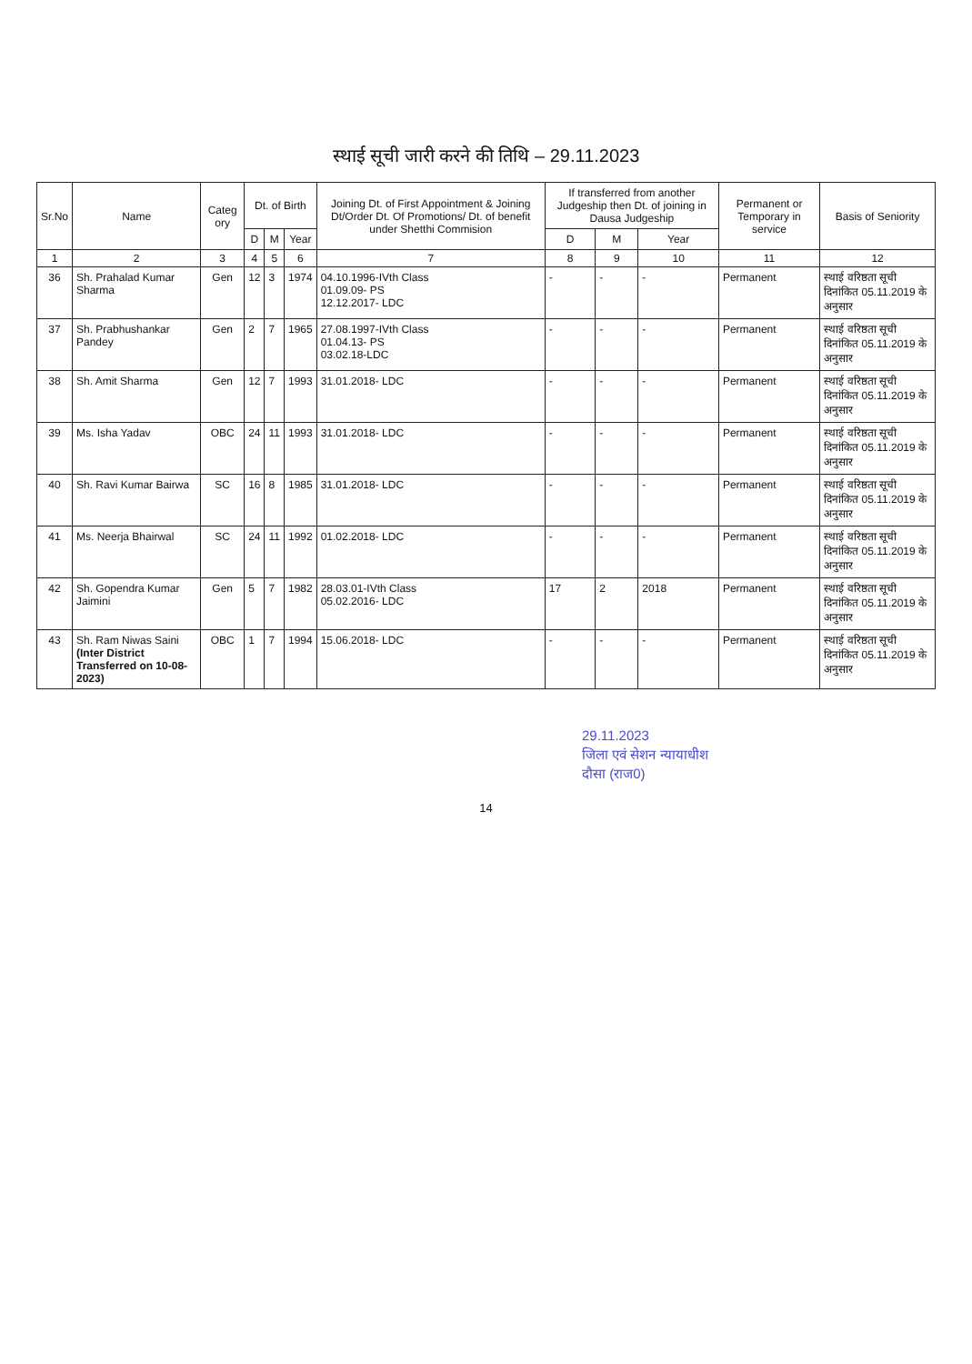स्थाई सूची जारी करने की तिथि – 29.11.2023
| Sr.No | Name | Categ ory | Dt. of Birth | | | Joining Dt. of First Appointment & Joining Dt/Order Dt. Of Promotions/ Dt. of benefit under Shetthi Commision | If transferred from another Judgeship then Dt. of joining in Dausa Judgeship | | | Permanent or Temporary in service | Basis of Seniority |
| --- | --- | --- | --- | --- | --- | --- | --- | --- | --- | --- | --- |
| | | | D | M | Year | | D | M | Year | | |
| 1 | 2 | 3 | 4 | 5 | 6 | 7 | 8 | 9 | 10 | 11 | 12 |
| 36 | Sh. Prahalad Kumar Sharma | Gen | 12 | 3 | 1974 | 04.10.1996-IVth Class 01.09.09- PS 12.12.2017- LDC | - | - | - | Permanent | स्थाई वरिष्ठता सूची दिनांकित 05.11.2019 के अनुसार |
| 37 | Sh. Prabhushankar Pandey | Gen | 2 | 7 | 1965 | 27.08.1997-IVth Class 01.04.13- PS 03.02.18-LDC | - | - | - | Permanent | स्थाई वरिष्ठता सूची दिनांकित 05.11.2019 के अनुसार |
| 38 | Sh. Amit Sharma | Gen | 12 | 7 | 1993 | 31.01.2018- LDC | - | - | - | Permanent | स्थाई वरिष्ठता सूची दिनांकित 05.11.2019 के अनुसार |
| 39 | Ms. Isha Yadav | OBC | 24 | 11 | 1993 | 31.01.2018- LDC | - | - | - | Permanent | स्थाई वरिष्ठता सूची दिनांकित 05.11.2019 के अनुसार |
| 40 | Sh. Ravi Kumar Bairwa | SC | 16 | 8 | 1985 | 31.01.2018- LDC | - | - | - | Permanent | स्थाई वरिष्ठता सूची दिनांकित 05.11.2019 के अनुसार |
| 41 | Ms. Neerja Bhairwal | SC | 24 | 11 | 1992 | 01.02.2018- LDC | - | - | - | Permanent | स्थाई वरिष्ठता सूची दिनांकित 05.11.2019 के अनुसार |
| 42 | Sh. Gopendra Kumar Jaimini | Gen | 5 | 7 | 1982 | 28.03.01-IVth Class 05.02.2016- LDC | 17 | 2 | 2018 | Permanent | स्थाई वरिष्ठता सूची दिनांकित 05.11.2019 के अनुसार |
| 43 | Sh. Ram Niwas Saini (Inter District Transferred on 10-08-2023) | OBC | 1 | 7 | 1994 | 15.06.2018- LDC | - | - | - | Permanent | स्थाई वरिष्ठता सूची दिनांकित 05.11.2019 के अनुसार |
29.11.2023
जिला एवं सेशन न्यायाधीश
दौसा (राज0)
14